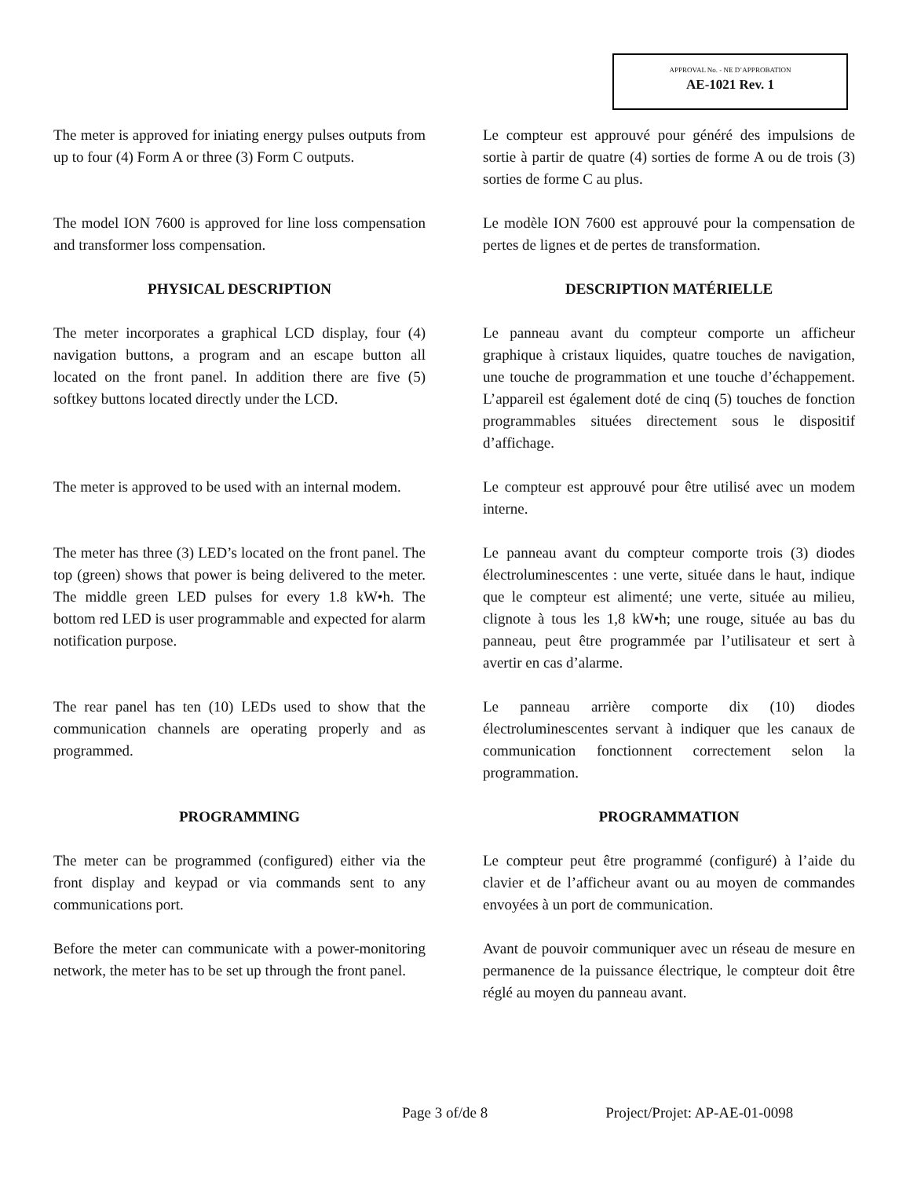APPROVAL No. - NE D’APPROBATION
AE-1021 Rev. 1
The meter is approved for iniating energy pulses outputs from up to four (4) Form A or three (3) Form C outputs.
Le compteur est approuvé pour généré des impulsions de sortie à partir de quatre (4) sorties de forme A ou de trois (3) sorties de forme C au plus.
The model ION 7600 is approved for line loss compensation and transformer loss compensation.
Le modèle ION 7600 est approuvé pour la compensation de pertes de lignes et de pertes de transformation.
PHYSICAL DESCRIPTION DESCRIPTION MATÉRIELLE
The meter incorporates a graphical LCD display, four (4) navigation buttons, a program and an escape button all located on the front panel. In addition there are five (5) softkey buttons located directly under the LCD.
Le panneau avant du compteur comporte un afficheur graphique à cristaux liquides, quatre touches de navigation, une touche de programmation et une touche d’échappement. L’appareil est également doté de cinq (5) touches de fonction programmables situées directement sous le dispositif d’affichage.
The meter is approved to be used with an internal modem.
Le compteur est approuvé pour être utilisé avec un modem interne.
The meter has three (3) LED’s located on the front panel. The top (green) shows that power is being delivered to the meter. The middle green LED pulses for every 1.8 kW•h. The bottom red LED is user programmable and expected for alarm notification purpose.
Le panneau avant du compteur comporte trois (3) diodes électroluminescentes : une verte, située dans le haut, indique que le compteur est alimenté; une verte, située au milieu, clignote à tous les 1,8 kW•h; une rouge, située au bas du panneau, peut être programmée par l’utilisateur et sert à avertir en cas d’alarme.
The rear panel has ten (10) LEDs used to show that the communication channels are operating properly and as programmed.
Le panneau arrière comporte dix (10) diodes électroluminescentes servant à indiquer que les canaux de communication fonctionnent correctement selon la programmation.
PROGRAMMING PROGRAMMATION
The meter can be programmed (configured) either via the front display and keypad or via commands sent to any communications port.
Le compteur peut être programmé (configuré) à l’aide du clavier et de l’afficheur avant ou au moyen de commandes envoyées à un port de communication.
Before the meter can communicate with a power-monitoring network, the meter has to be set up through the front panel.
Avant de pouvoir communiquer avec un réseau de mesure en permanence de la puissance électrique, le compteur doit être réglé au moyen du panneau avant.
Page 3 of/de 8 Project/Projet: AP-AE-01-0098